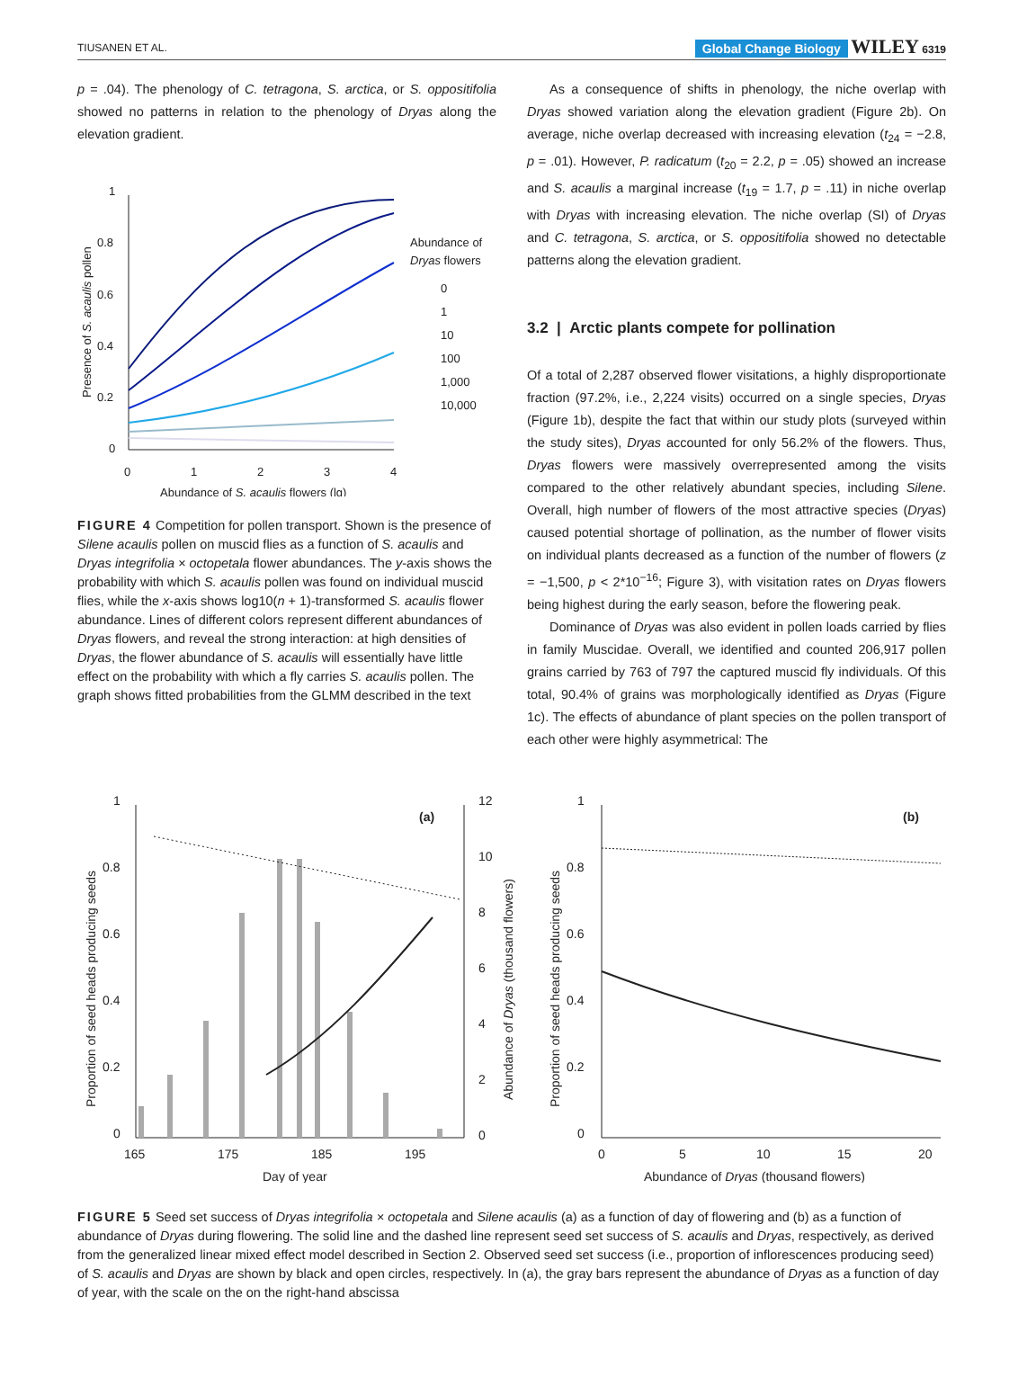TIUSANEN ET AL. Global Change Biology WILEY 6319
p = .04). The phenology of C. tetragona, S. arctica, or S. oppositifolia showed no patterns in relation to the phenology of Dryas along the elevation gradient.
1
0.8
0.6
0.4
0.2
0
0
1
2
3
4
Abundance of S. acaulis flowers (lg)
Presence of S. acaulis pollen
Abundance of
Dryas flowers
0
1
10
100
1,000
10,000
FIGURE 4 Competition for pollen transport. Shown is the presence of Silene acaulis pollen on muscid flies as a function of S. acaulis and Dryas integrifolia × octopetala flower abundances. The y-axis shows the probability with which S. acaulis pollen was found on individual muscid flies, while the x-axis shows log10(n + 1)-transformed S. acaulis flower abundance. Lines of different colors represent different abundances of Dryas flowers, and reveal the strong interaction: at high densities of Dryas, the flower abundance of S. acaulis will essentially have little effect on the probability with which a fly carries S. acaulis pollen. The graph shows fitted probabilities from the GLMM described in the text
As a consequence of shifts in phenology, the niche overlap with Dryas showed variation along the elevation gradient (Figure 2b). On average, niche overlap decreased with increasing elevation (t<sub>24</sub> = −2.8, p = .01). However, P. radicatum (t<sub>20</sub> = 2.2, p = .05) showed an increase and S. acaulis a marginal increase (t<sub>19</sub> = 1.7, p = .11) in niche overlap with Dryas with increasing elevation. The niche overlap (SI) of Dryas and C. tetragona, S. arctica, or S. oppositifolia showed no detectable patterns along the elevation gradient.
3.2 | Arctic plants compete for pollination
Of a total of 2,287 observed flower visitations, a highly disproportionate fraction (97.2%, i.e., 2,224 visits) occurred on a single species, Dryas (Figure 1b), despite the fact that within our study plots (surveyed within the study sites), Dryas accounted for only 56.2% of the flowers. Thus, Dryas flowers were massively overrepresented among the visits compared to the other relatively abundant species, including Silene. Overall, high number of flowers of the most attractive species (Dryas) caused potential shortage of pollination, as the number of flower visits on individual plants decreased as a function of the number of flowers (z = −1,500, p < 2*10<sup>−16</sup>; Figure 3), with visitation rates on Dryas flowers being highest during the early season, before the flowering peak.
Dominance of Dryas was also evident in pollen loads carried by flies in family Muscidae. Overall, we identified and counted 206,917 pollen grains carried by 763 of 797 the captured muscid fly individuals. Of this total, 90.4% of grains was morphologically identified as Dryas (Figure 1c). The effects of abundance of plant species on the pollen transport of each other were highly asymmetrical: The
1
0.8
0.6
0.4
0.2
0
12
10
8
6
4
2
0
165
175
185
195
Day of year
(a)
Proportion of seed heads producing seeds
Abundance of Dryas (thousand flowers)
1
0.8
0.6
0.4
0.2
0
0
5
10
15
20
Abundance of Dryas (thousand flowers)
(b)
Proportion of seed heads producing seeds
FIGURE 5 Seed set success of Dryas integrifolia × octopetala and Silene acaulis (a) as a function of day of flowering and (b) as a function of abundance of Dryas during flowering. The solid line and the dashed line represent seed set success of S. acaulis and Dryas, respectively, as derived from the generalized linear mixed effect model described in Section 2. Observed seed set success (i.e., proportion of inflorescences producing seed) of S. acaulis and Dryas are shown by black and open circles, respectively. In (a), the gray bars represent the abundance of Dryas as a function of day of year, with the scale on the on the right-hand abscissa